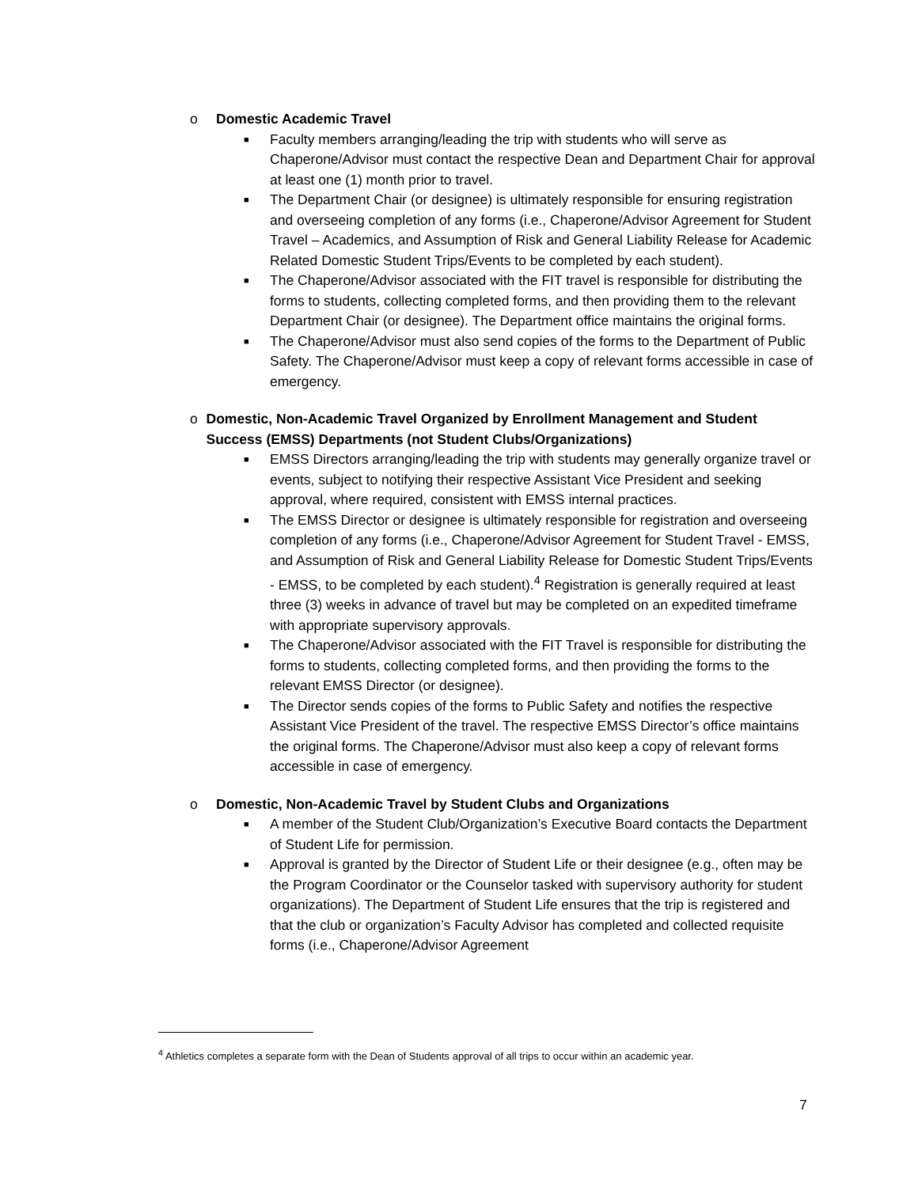o Domestic Academic Travel
■ Faculty members arranging/leading the trip with students who will serve as Chaperone/Advisor must contact the respective Dean and Department Chair for approval at least one (1) month prior to travel.
■ The Department Chair (or designee) is ultimately responsible for ensuring registration and overseeing completion of any forms (i.e., Chaperone/Advisor Agreement for Student Travel – Academics, and Assumption of Risk and General Liability Release for Academic Related Domestic Student Trips/Events to be completed by each student).
■ The Chaperone/Advisor associated with the FIT travel is responsible for distributing the forms to students, collecting completed forms, and then providing them to the relevant Department Chair (or designee). The Department office maintains the original forms.
■ The Chaperone/Advisor must also send copies of the forms to the Department of Public Safety. The Chaperone/Advisor must keep a copy of relevant forms accessible in case of emergency.
o Domestic, Non-Academic Travel Organized by Enrollment Management and Student Success (EMSS) Departments (not Student Clubs/Organizations)
■ EMSS Directors arranging/leading the trip with students may generally organize travel or events, subject to notifying their respective Assistant Vice President and seeking approval, where required, consistent with EMSS internal practices.
■ The EMSS Director or designee is ultimately responsible for registration and overseeing completion of any forms (i.e., Chaperone/Advisor Agreement for Student Travel - EMSS, and Assumption of Risk and General Liability Release for Domestic Student Trips/Events - EMSS, to be completed by each student).<sup>4</sup> Registration is generally required at least three (3) weeks in advance of travel but may be completed on an expedited timeframe with appropriate supervisory approvals.
■ The Chaperone/Advisor associated with the FIT Travel is responsible for distributing the forms to students, collecting completed forms, and then providing the forms to the relevant EMSS Director (or designee).
■ The Director sends copies of the forms to Public Safety and notifies the respective Assistant Vice President of the travel. The respective EMSS Director’s office maintains the original forms. The Chaperone/Advisor must also keep a copy of relevant forms accessible in case of emergency.
o Domestic, Non-Academic Travel by Student Clubs and Organizations
■ A member of the Student Club/Organization’s Executive Board contacts the Department of Student Life for permission.
■ Approval is granted by the Director of Student Life or their designee (e.g., often may be the Program Coordinator or the Counselor tasked with supervisory authority for student organizations). The Department of Student Life ensures that the trip is registered and that the club or organization’s Faculty Advisor has completed and collected requisite forms (i.e., Chaperone/Advisor Agreement
<sup>4</sup> Athletics completes a separate form with the Dean of Students approval of all trips to occur within an academic year.
7